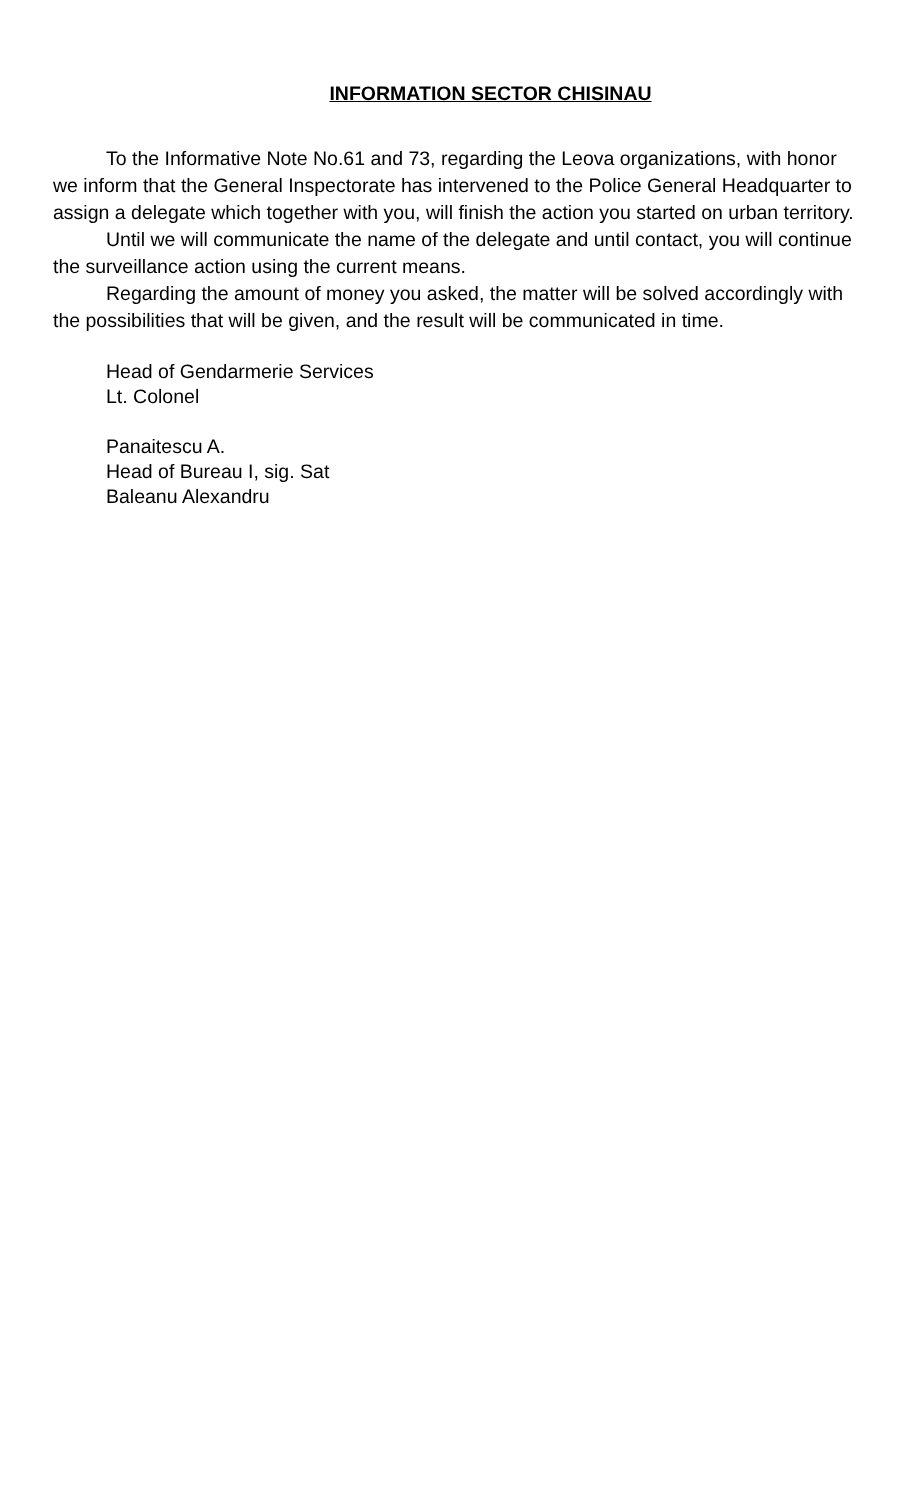INFORMATION SECTOR CHISINAU
To the Informative Note No.61 and 73, regarding the Leova organizations, with honor we inform that the General Inspectorate has intervened to the Police General Headquarter to assign a delegate which together with you, will finish the action you started on urban territory.
Until we will communicate the name of the delegate and until contact, you will continue the surveillance action using the current means.
Regarding the amount of money you asked, the matter will be solved accordingly with the possibilities that will be given, and the result will be communicated in time.
Head of Gendarmerie Services
Lt. Colonel
Panaitescu A.
Head of Bureau I, sig. Sat
Baleanu Alexandru